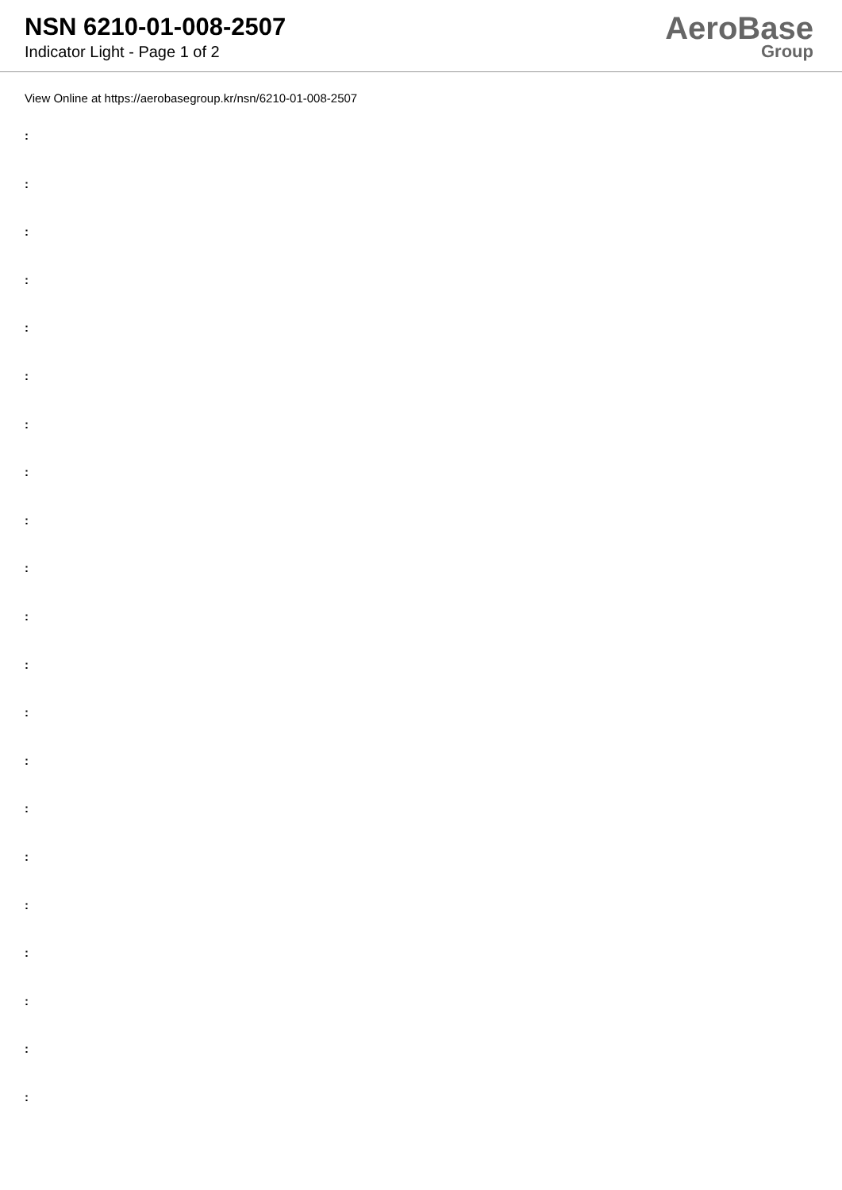NSN 6210-01-008-2507
Indicator Light - Page 1 of 2
AeroBase
Group
View Online at https://aerobasegroup.kr/nsn/6210-01-008-2507
:
:
:
:
:
:
:
:
:
:
:
:
:
:
:
:
:
:
:
:
: